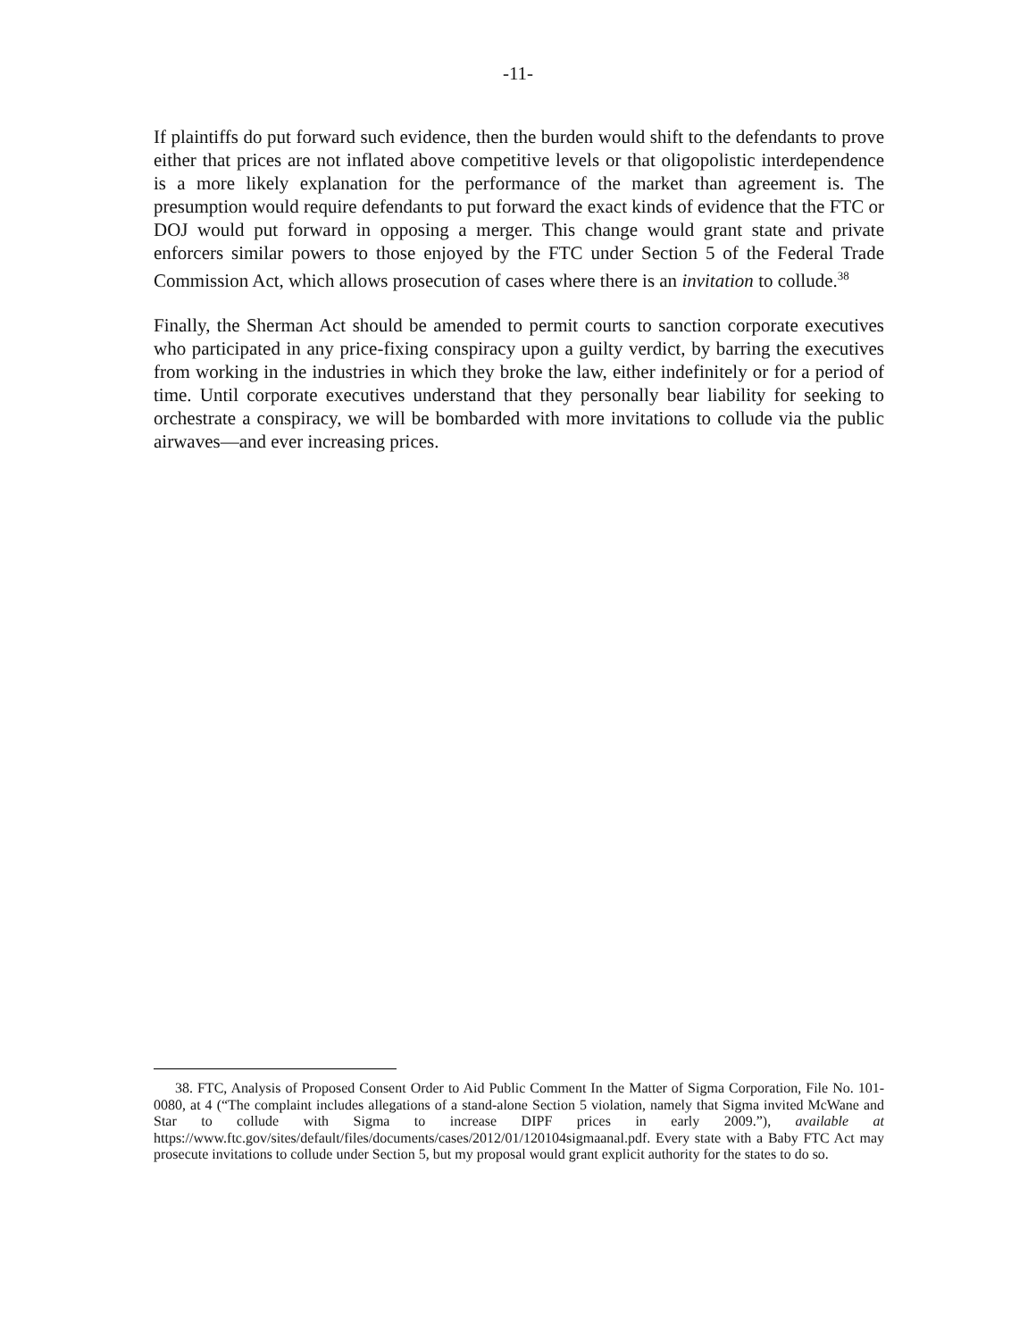-11-
If plaintiffs do put forward such evidence, then the burden would shift to the defendants to prove either that prices are not inflated above competitive levels or that oligopolistic interdependence is a more likely explanation for the performance of the market than agreement is. The presumption would require defendants to put forward the exact kinds of evidence that the FTC or DOJ would put forward in opposing a merger. This change would grant state and private enforcers similar powers to those enjoyed by the FTC under Section 5 of the Federal Trade Commission Act, which allows prosecution of cases where there is an invitation to collude.<sup>38</sup>
Finally, the Sherman Act should be amended to permit courts to sanction corporate executives who participated in any price-fixing conspiracy upon a guilty verdict, by barring the executives from working in the industries in which they broke the law, either indefinitely or for a period of time. Until corporate executives understand that they personally bear liability for seeking to orchestrate a conspiracy, we will be bombarded with more invitations to collude via the public airwaves—and ever increasing prices.
38. FTC, Analysis of Proposed Consent Order to Aid Public Comment In the Matter of Sigma Corporation, File No. 101-0080, at 4 (“The complaint includes allegations of a stand-alone Section 5 violation, namely that Sigma invited McWane and Star to collude with Sigma to increase DIPF prices in early 2009.”), available at https://www.ftc.gov/sites/default/files/documents/cases/2012/01/120104sigmaanal.pdf. Every state with a Baby FTC Act may prosecute invitations to collude under Section 5, but my proposal would grant explicit authority for the states to do so.